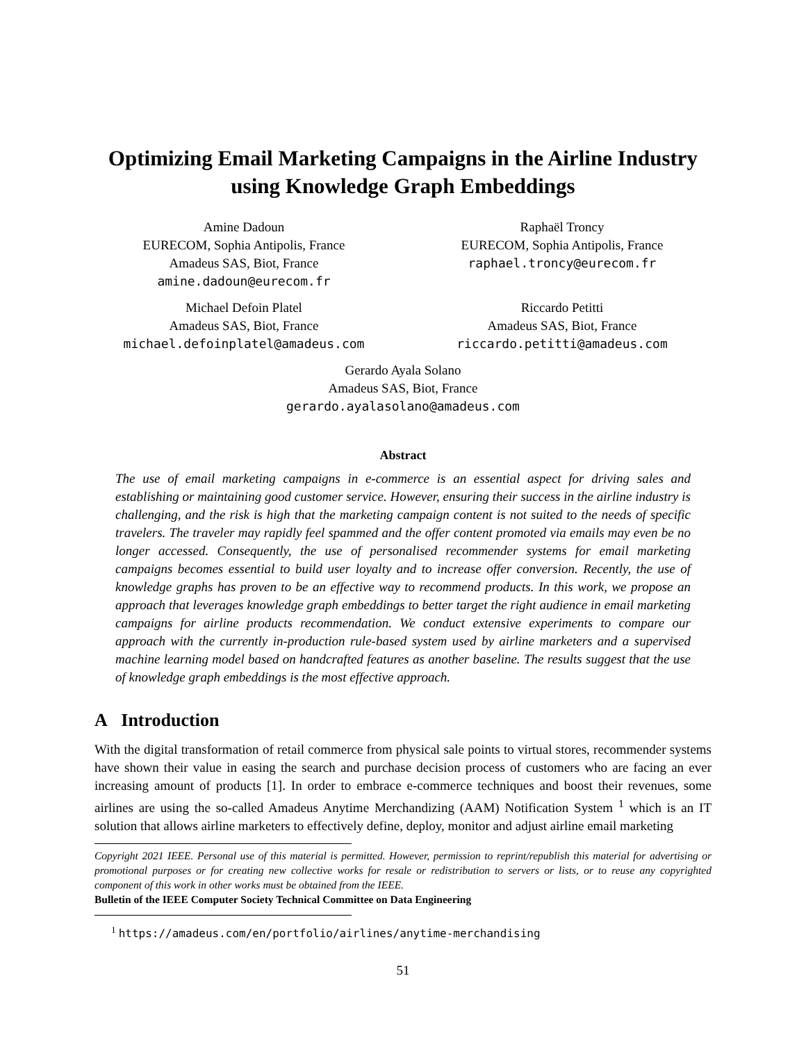Optimizing Email Marketing Campaigns in the Airline Industry
using Knowledge Graph Embeddings
Amine Dadoun
EURECOM, Sophia Antipolis, France
Amadeus SAS, Biot, France
amine.dadoun@eurecom.fr
Raphaël Troncy
EURECOM, Sophia Antipolis, France
raphael.troncy@eurecom.fr
Michael Defoin Platel
Amadeus SAS, Biot, France
michael.defoinplatel@amadeus.com
Riccardo Petitti
Amadeus SAS, Biot, France
riccardo.petitti@amadeus.com
Gerardo Ayala Solano
Amadeus SAS, Biot, France
gerardo.ayalasolano@amadeus.com
Abstract
The use of email marketing campaigns in e-commerce is an essential aspect for driving sales and establishing or maintaining good customer service. However, ensuring their success in the airline industry is challenging, and the risk is high that the marketing campaign content is not suited to the needs of specific travelers. The traveler may rapidly feel spammed and the offer content promoted via emails may even be no longer accessed. Consequently, the use of personalised recommender systems for email marketing campaigns becomes essential to build user loyalty and to increase offer conversion. Recently, the use of knowledge graphs has proven to be an effective way to recommend products. In this work, we propose an approach that leverages knowledge graph embeddings to better target the right audience in email marketing campaigns for airline products recommendation. We conduct extensive experiments to compare our approach with the currently in-production rule-based system used by airline marketers and a supervised machine learning model based on handcrafted features as another baseline. The results suggest that the use of knowledge graph embeddings is the most effective approach.
A Introduction
With the digital transformation of retail commerce from physical sale points to virtual stores, recommender systems have shown their value in easing the search and purchase decision process of customers who are facing an ever increasing amount of products [1]. In order to embrace e-commerce techniques and boost their revenues, some airlines are using the so-called Amadeus Anytime Merchandizing (AAM) Notification System <sup>1</sup> which is an IT solution that allows airline marketers to effectively define, deploy, monitor and adjust airline email marketing
Copyright 2021 IEEE. Personal use of this material is permitted. However, permission to reprint/republish this material for advertising or promotional purposes or for creating new collective works for resale or redistribution to servers or lists, or to reuse any copyrighted component of this work in other works must be obtained from the IEEE.
Bulletin of the IEEE Computer Society Technical Committee on Data Engineering
<sup>1</sup> https://amadeus.com/en/portfolio/airlines/anytime-merchandising
51